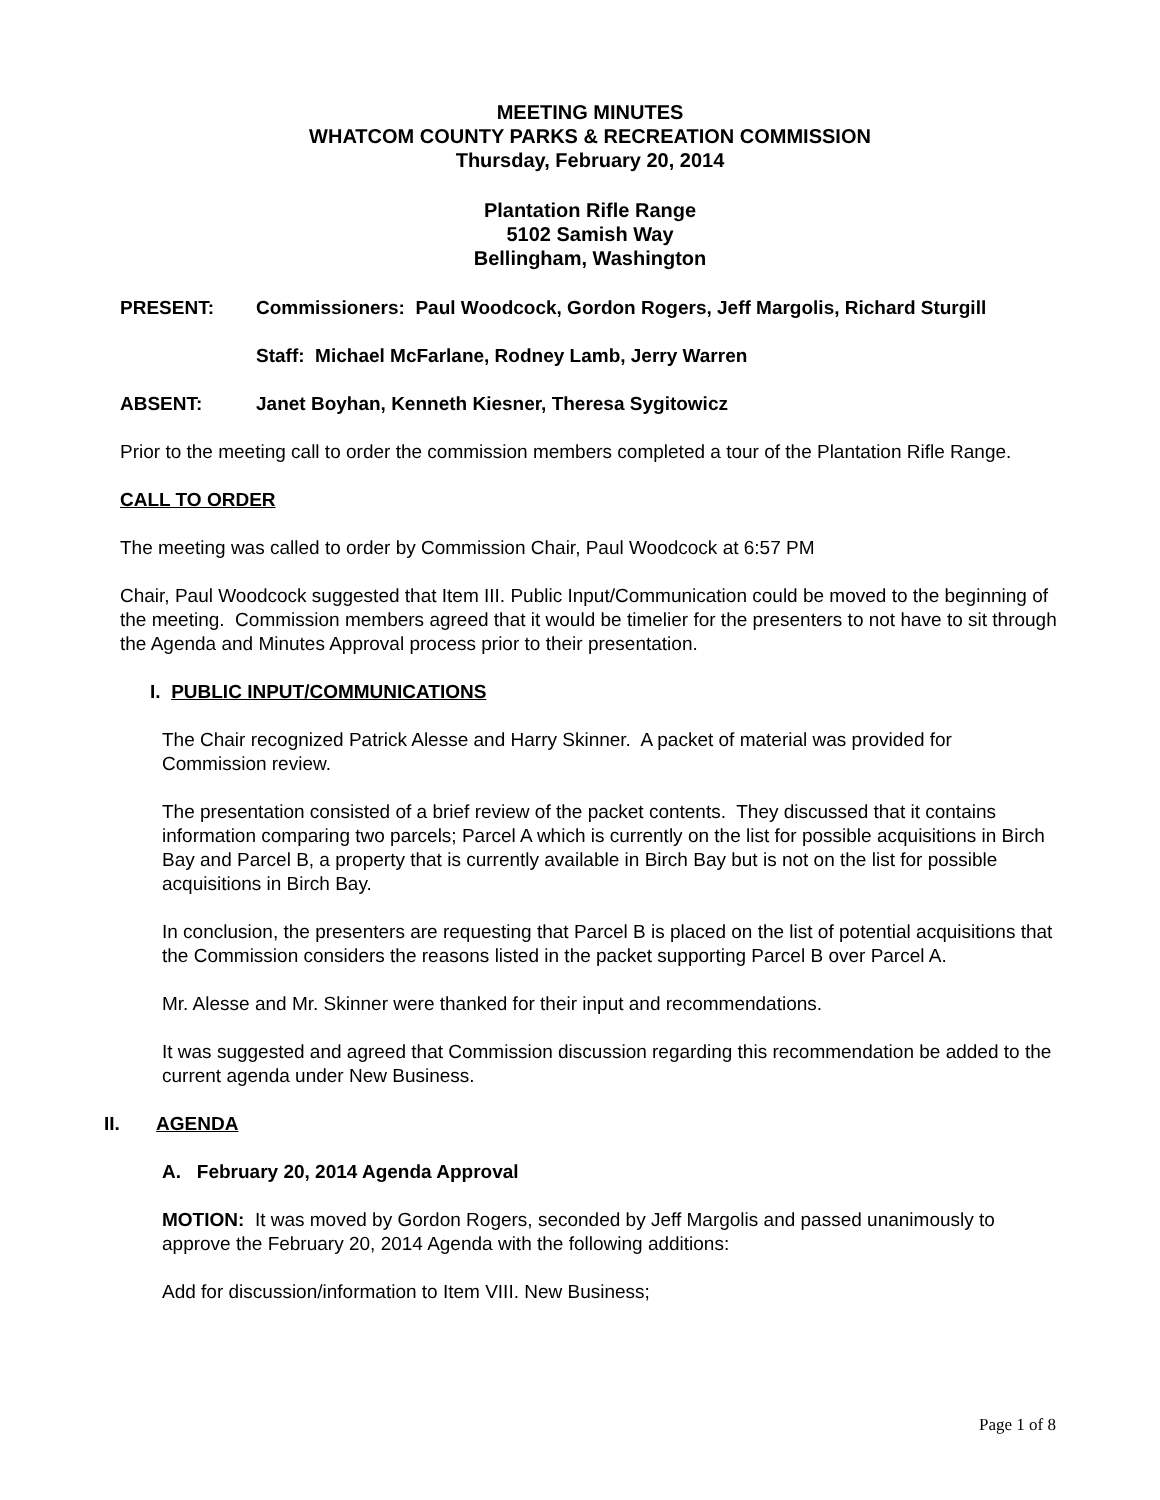MEETING MINUTES
WHATCOM COUNTY PARKS & RECREATION COMMISSION
Thursday, February 20, 2014
Plantation Rifle Range
5102 Samish Way
Bellingham, Washington
PRESENT: Commissioners: Paul Woodcock, Gordon Rogers, Jeff Margolis, Richard Sturgill
Staff: Michael McFarlane, Rodney Lamb, Jerry Warren
ABSENT: Janet Boyhan, Kenneth Kiesner, Theresa Sygitowicz
Prior to the meeting call to order the commission members completed a tour of the Plantation Rifle Range.
CALL TO ORDER
The meeting was called to order by Commission Chair, Paul Woodcock at 6:57 PM
Chair, Paul Woodcock suggested that Item III. Public Input/Communication could be moved to the beginning of the meeting. Commission members agreed that it would be timelier for the presenters to not have to sit through the Agenda and Minutes Approval process prior to their presentation.
I. PUBLIC INPUT/COMMUNICATIONS
The Chair recognized Patrick Alesse and Harry Skinner. A packet of material was provided for Commission review.
The presentation consisted of a brief review of the packet contents. They discussed that it contains information comparing two parcels; Parcel A which is currently on the list for possible acquisitions in Birch Bay and Parcel B, a property that is currently available in Birch Bay but is not on the list for possible acquisitions in Birch Bay.
In conclusion, the presenters are requesting that Parcel B is placed on the list of potential acquisitions that the Commission considers the reasons listed in the packet supporting Parcel B over Parcel A.
Mr. Alesse and Mr. Skinner were thanked for their input and recommendations.
It was suggested and agreed that Commission discussion regarding this recommendation be added to the current agenda under New Business.
II. AGENDA
A. February 20, 2014 Agenda Approval
MOTION: It was moved by Gordon Rogers, seconded by Jeff Margolis and passed unanimously to approve the February 20, 2014 Agenda with the following additions:
Add for discussion/information to Item VIII. New Business;
Page 1 of 8